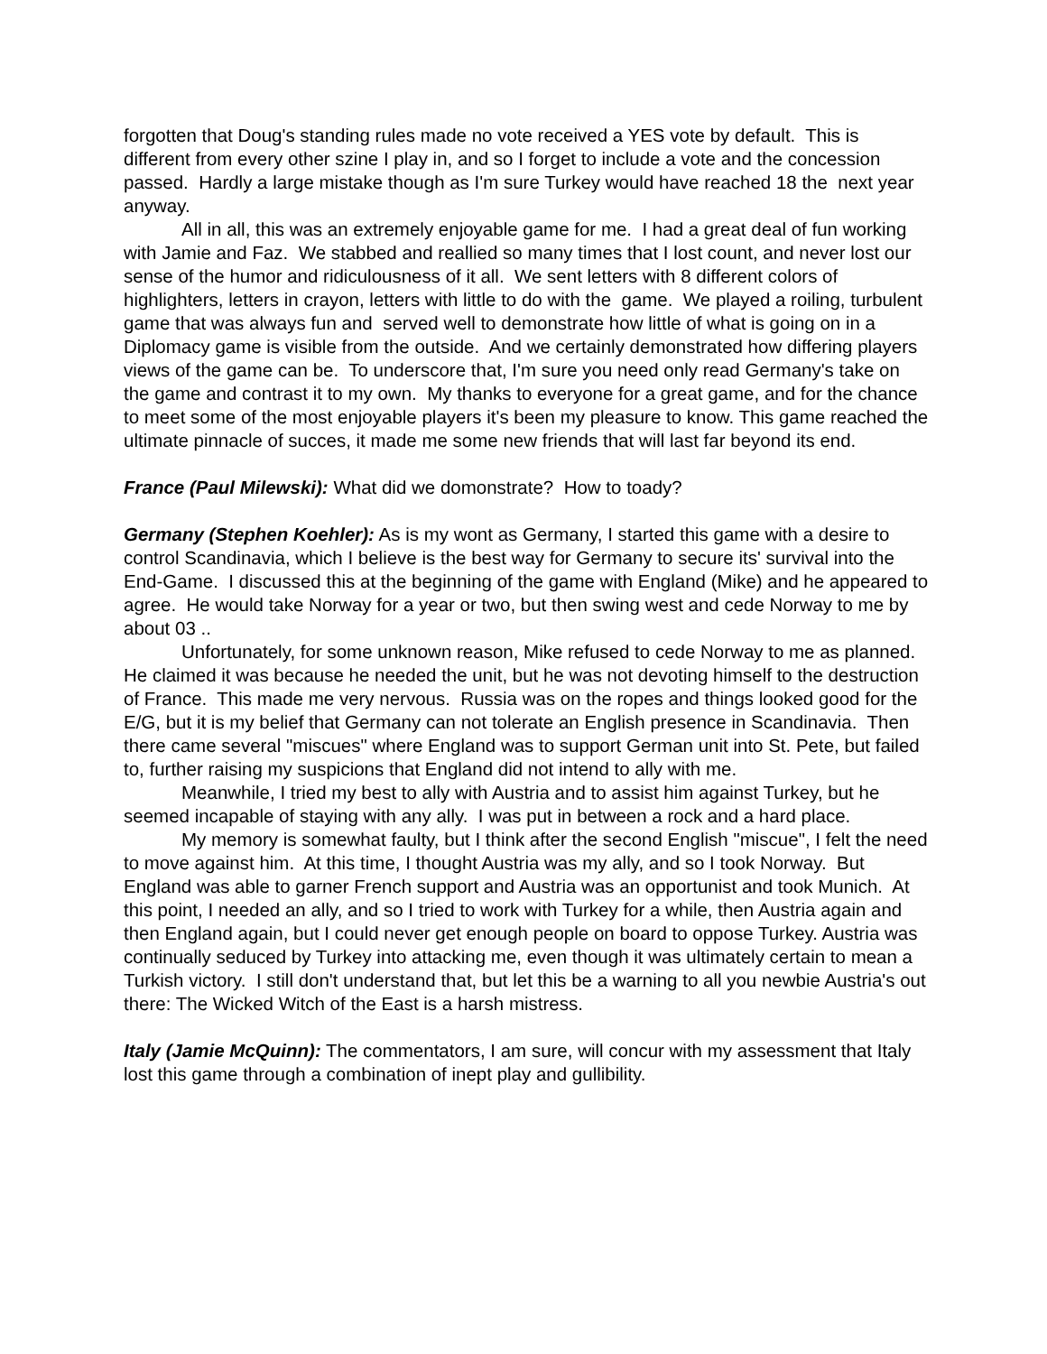forgotten that Doug's standing rules made no vote received a YES vote by default. This is different from every other szine I play in, and so I forget to include a vote and the concession passed. Hardly a large mistake though as I'm sure Turkey would have reached 18 the next year anyway.
All in all, this was an extremely enjoyable game for me. I had a great deal of fun working with Jamie and Faz. We stabbed and reallied so many times that I lost count, and never lost our sense of the humor and ridiculousness of it all. We sent letters with 8 different colors of highlighters, letters in crayon, letters with little to do with the game. We played a roiling, turbulent game that was always fun and served well to demonstrate how little of what is going on in a Diplomacy game is visible from the outside. And we certainly demonstrated how differing players views of the game can be. To underscore that, I'm sure you need only read Germany's take on the game and contrast it to my own. My thanks to everyone for a great game, and for the chance to meet some of the most enjoyable players it's been my pleasure to know. This game reached the ultimate pinnacle of succes, it made me some new friends that will last far beyond its end.
France (Paul Milewski): What did we domonstrate? How to toady?
Germany (Stephen Koehler): As is my wont as Germany, I started this game with a desire to control Scandinavia, which I believe is the best way for Germany to secure its' survival into the End-Game. I discussed this at the beginning of the game with England (Mike) and he appeared to agree. He would take Norway for a year or two, but then swing west and cede Norway to me by about 03 ..
Unfortunately, for some unknown reason, Mike refused to cede Norway to me as planned. He claimed it was because he needed the unit, but he was not devoting himself to the destruction of France. This made me very nervous. Russia was on the ropes and things looked good for the E/G, but it is my belief that Germany can not tolerate an English presence in Scandinavia. Then there came several "miscues" where England was to support German unit into St. Pete, but failed to, further raising my suspicions that England did not intend to ally with me.
Meanwhile, I tried my best to ally with Austria and to assist him against Turkey, but he seemed incapable of staying with any ally. I was put in between a rock and a hard place.
My memory is somewhat faulty, but I think after the second English "miscue", I felt the need to move against him. At this time, I thought Austria was my ally, and so I took Norway. But England was able to garner French support and Austria was an opportunist and took Munich. At this point, I needed an ally, and so I tried to work with Turkey for a while, then Austria again and then England again, but I could never get enough people on board to oppose Turkey. Austria was continually seduced by Turkey into attacking me, even though it was ultimately certain to mean a Turkish victory. I still don't understand that, but let this be a warning to all you newbie Austria's out there: The Wicked Witch of the East is a harsh mistress.
Italy (Jamie McQuinn): The commentators, I am sure, will concur with my assessment that Italy lost this game through a combination of inept play and gullibility.